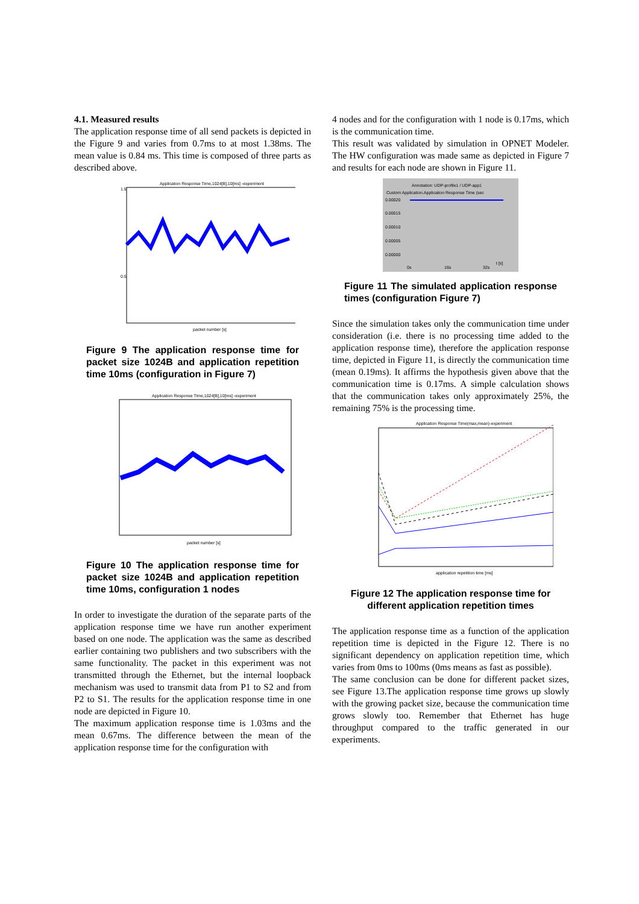4.1. Measured results
The application response time of all send packets is depicted in the Figure 9 and varies from 0.7ms to at most 1.38ms. The mean value is 0.84 ms. This time is composed of three parts as described above.
Application Response Time,1024[B],10[ms] -experiment
packet number [s]
1.5
0.5
Figure 9 The application response time for packet size 1024B and application repetition time 10ms (configuration in Figure 7)
Application Response Time,1024[B],10[ms] -experiment
packet number [s]
Figure 10 The application response time for packet size 1024B and application repetition time 10ms, configuration 1 nodes
In order to investigate the duration of the separate parts of the application response time we have run another experiment based on one node. The application was the same as described earlier containing two publishers and two subscribers with the same functionality. The packet in this experiment was not transmitted through the Ethernet, but the internal loopback mechanism was used to transmit data from P1 to S2 and from P2 to S1. The results for the application response time in one node are depicted in Figure 10.
The maximum application response time is 1.03ms and the mean 0.67ms. The difference between the mean of the application response time for the configuration with
4 nodes and for the configuration with 1 node is 0.17ms, which is the communication time.
This result was validated by simulation in OPNET Modeler. The HW configuration was made same as depicted in Figure 7 and results for each node are shown in Figure 11.
Annotation: UDP-profile1 / UDP-app1
Custom Application.Application Response Time (sec
0.00020
0.00015
0.00010
0.00005
0.00000
0s
16s
32s
t [s]
Figure 11 The simulated application response times (configuration Figure 7)
Since the simulation takes only the communication time under consideration (i.e. there is no processing time added to the application response time), therefore the application response time, depicted in Figure 11, is directly the communication time (mean 0.19ms). It affirms the hypothesis given above that the communication time is 0.17ms. A simple calculation shows that the communication takes only approximately 25%, the remaining 75% is the processing time.
Application Response Time(max,mean)-experiment
application repetition time [ms]
Figure 12 The application response time for different application repetition times
The application response time as a function of the application repetition time is depicted in the Figure 12. There is no significant dependency on application repetition time, which varies from 0ms to 100ms (0ms means as fast as possible).
The same conclusion can be done for different packet sizes, see Figure 13.The application response time grows up slowly with the growing packet size, because the communication time grows slowly too. Remember that Ethernet has huge throughput compared to the traffic generated in our experiments.